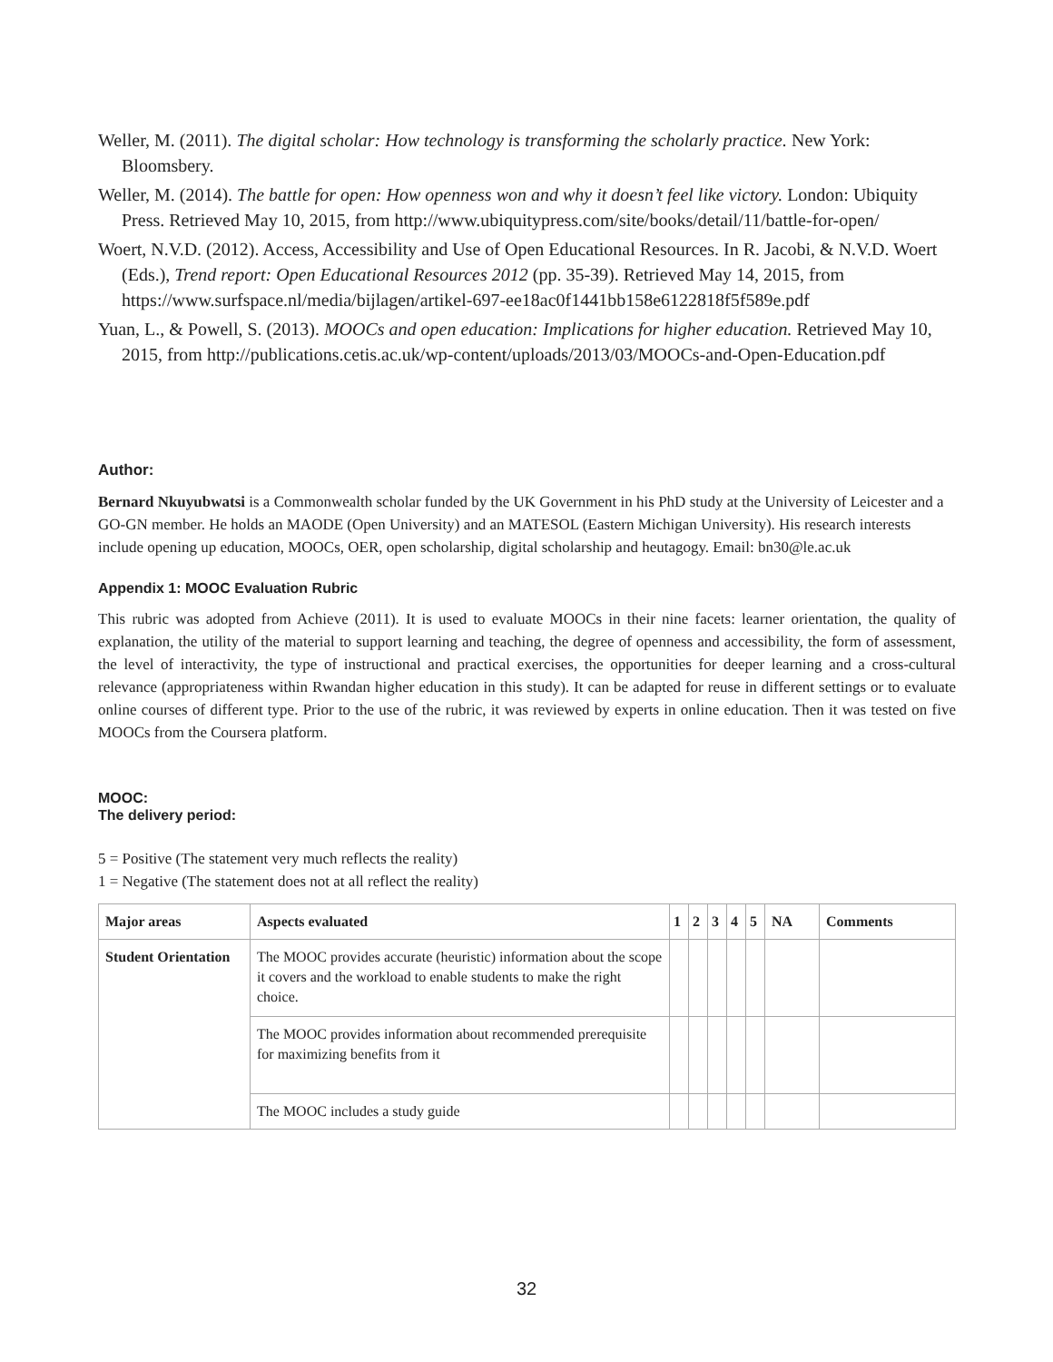Weller, M. (2011). The digital scholar: How technology is transforming the scholarly practice. New York: Bloomsbery.
Weller, M. (2014). The battle for open: How openness won and why it doesn’t feel like victory. London: Ubiquity Press. Retrieved May 10, 2015, from http://www.ubiquitypress.com/site/books/detail/11/battle-for-open/
Woert, N.V.D. (2012). Access, Accessibility and Use of Open Educational Resources. In R. Jacobi, & N.V.D. Woert (Eds.), Trend report: Open Educational Resources 2012 (pp. 35-39). Retrieved May 14, 2015, from https://www.surfspace.nl/media/bijlagen/artikel-697-ee18ac0f1441bb158e6122818f5f589e.pdf
Yuan, L., & Powell, S. (2013). MOOCs and open education: Implications for higher education. Retrieved May 10, 2015, from http://publications.cetis.ac.uk/wp-content/uploads/2013/03/MOOCs-and-Open-Education.pdf
Author:
Bernard Nkuyubwatsi is a Commonwealth scholar funded by the UK Government in his PhD study at the University of Leicester and a GO-GN member. He holds an MAODE (Open University) and an MATESOL (Eastern Michigan University). His research interests include opening up education, MOOCs, OER, open scholarship, digital scholarship and heutagogy. Email: bn30@le.ac.uk
Appendix 1: MOOC Evaluation Rubric
This rubric was adopted from Achieve (2011). It is used to evaluate MOOCs in their nine facets: learner orientation, the quality of explanation, the utility of the material to support learning and teaching, the degree of openness and accessibility, the form of assessment, the level of interactivity, the type of instructional and practical exercises, the opportunities for deeper learning and a cross-cultural relevance (appropriateness within Rwandan higher education in this study). It can be adapted for reuse in different settings or to evaluate online courses of different type. Prior to the use of the rubric, it was reviewed by experts in online education. Then it was tested on five MOOCs from the Coursera platform.
MOOC:
The delivery period:
5 = Positive (The statement very much reflects the reality)
1 = Negative (The statement does not at all reflect the reality)
| Major areas | Aspects evaluated | 1 | 2 | 3 | 4 | 5 | NA | Comments |
| --- | --- | --- | --- | --- | --- | --- | --- | --- |
| Student Orientation | The MOOC provides accurate (heuristic) information about the scope it covers and the workload to enable students to make the right choice. | | | | | | | |
| | The MOOC provides information about recommended prerequisite for maximizing benefits from it | | | | | | | |
| | The MOOC includes a study guide | | | | | | | |
32